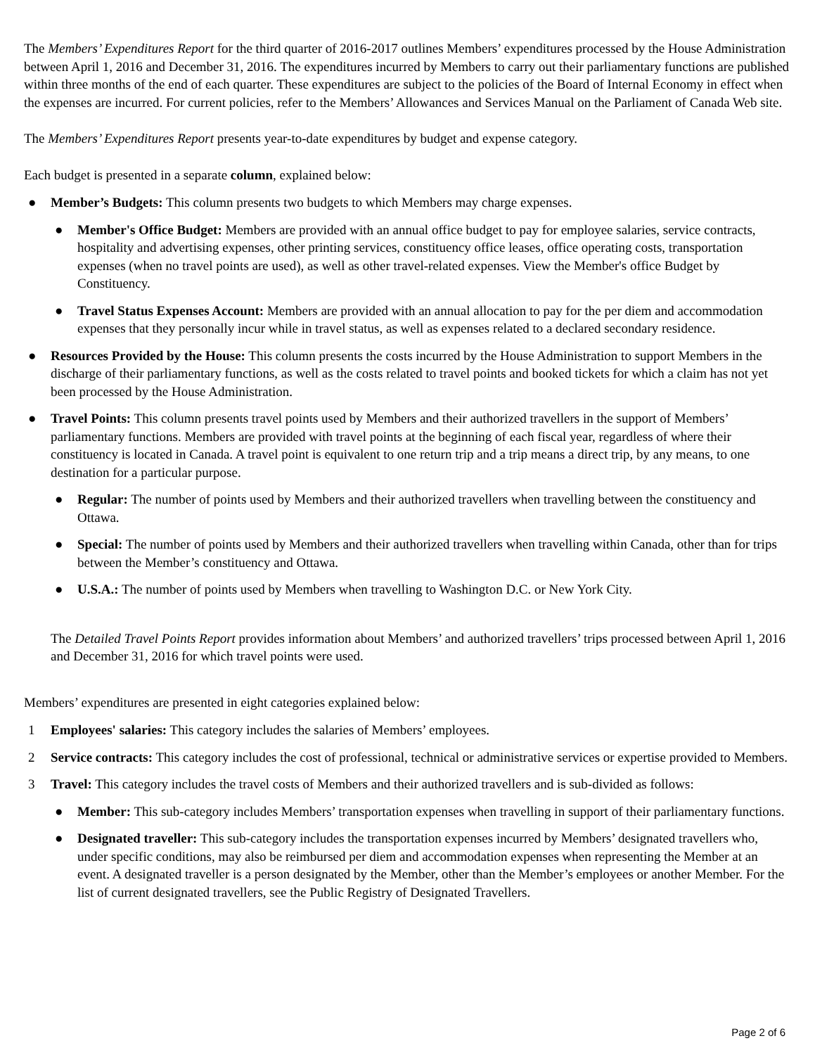The Members’ Expenditures Report for the third quarter of 2016-2017 outlines Members’ expenditures processed by the House Administration between April 1, 2016 and December 31, 2016. The expenditures incurred by Members to carry out their parliamentary functions are published within three months of the end of each quarter. These expenditures are subject to the policies of the Board of Internal Economy in effect when the expenses are incurred. For current policies, refer to the Members’ Allowances and Services Manual on the Parliament of Canada Web site.
The Members’ Expenditures Report presents year-to-date expenditures by budget and expense category.
Each budget is presented in a separate column, explained below:
● Member’s Budgets: This column presents two budgets to which Members may charge expenses.
● Member's Office Budget: Members are provided with an annual office budget to pay for employee salaries, service contracts, hospitality and advertising expenses, other printing services, constituency office leases, office operating costs, transportation expenses (when no travel points are used), as well as other travel-related expenses. View the Member's office Budget by Constituency.
● Travel Status Expenses Account: Members are provided with an annual allocation to pay for the per diem and accommodation expenses that they personally incur while in travel status, as well as expenses related to a declared secondary residence.
● Resources Provided by the House: This column presents the costs incurred by the House Administration to support Members in the discharge of their parliamentary functions, as well as the costs related to travel points and booked tickets for which a claim has not yet been processed by the House Administration.
● Travel Points: This column presents travel points used by Members and their authorized travellers in the support of Members’ parliamentary functions. Members are provided with travel points at the beginning of each fiscal year, regardless of where their constituency is located in Canada. A travel point is equivalent to one return trip and a trip means a direct trip, by any means, to one destination for a particular purpose.
● Regular: The number of points used by Members and their authorized travellers when travelling between the constituency and Ottawa.
● Special: The number of points used by Members and their authorized travellers when travelling within Canada, other than for trips between the Member’s constituency and Ottawa.
● U.S.A.: The number of points used by Members when travelling to Washington D.C. or New York City.
The Detailed Travel Points Report provides information about Members’ and authorized travellers’ trips processed between April 1, 2016 and December 31, 2016 for which travel points were used.
Members’ expenditures are presented in eight categories explained below:
1 Employees' salaries: This category includes the salaries of Members’ employees.
2 Service contracts: This category includes the cost of professional, technical or administrative services or expertise provided to Members.
3 Travel: This category includes the travel costs of Members and their authorized travellers and is sub-divided as follows:
● Member: This sub-category includes Members’ transportation expenses when travelling in support of their parliamentary functions.
● Designated traveller: This sub-category includes the transportation expenses incurred by Members’ designated travellers who, under specific conditions, may also be reimbursed per diem and accommodation expenses when representing the Member at an event. A designated traveller is a person designated by the Member, other than the Member’s employees or another Member. For the list of current designated travellers, see the Public Registry of Designated Travellers.
Page 2 of 6